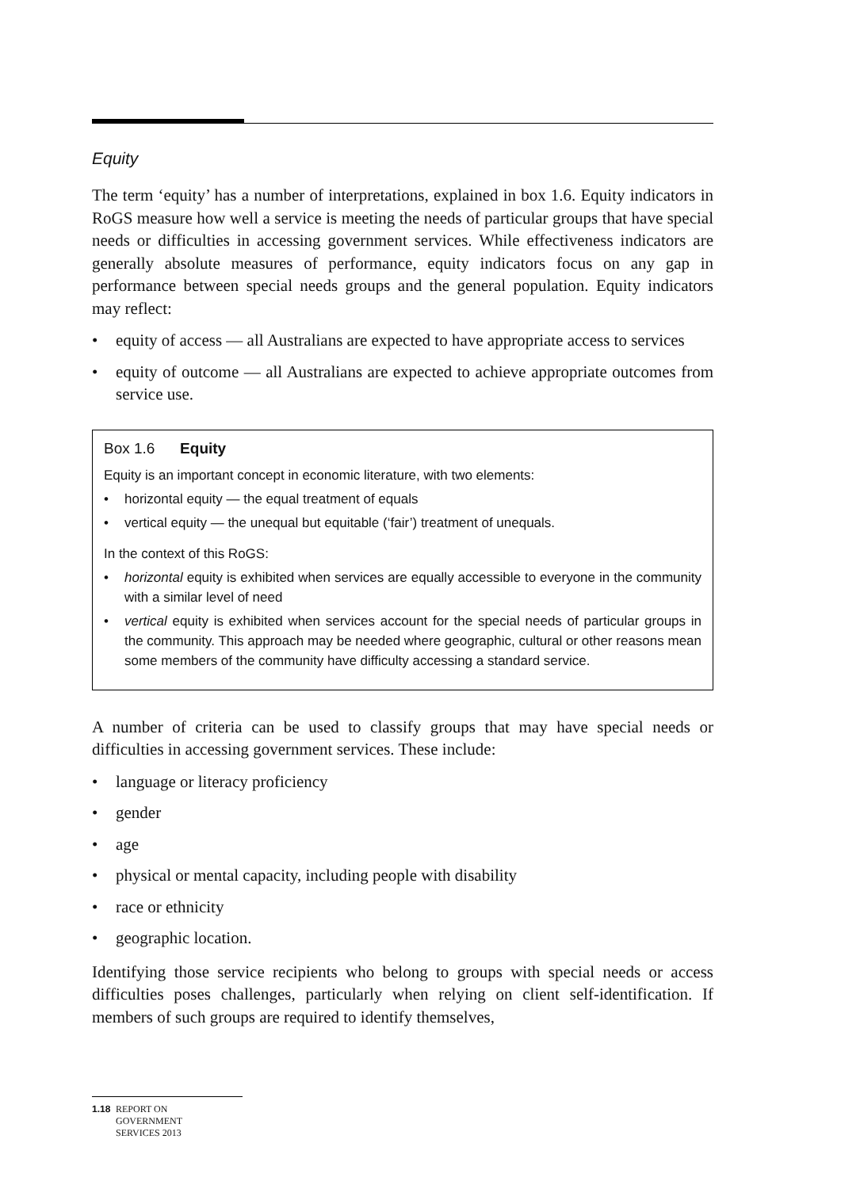Equity
The term ‘equity’ has a number of interpretations, explained in box 1.6. Equity indicators in RoGS measure how well a service is meeting the needs of particular groups that have special needs or difficulties in accessing government services. While effectiveness indicators are generally absolute measures of performance, equity indicators focus on any gap in performance between special needs groups and the general population. Equity indicators may reflect:
• equity of access — all Australians are expected to have appropriate access to services
• equity of outcome — all Australians are expected to achieve appropriate outcomes from service use.
Box 1.6 Equity
Equity is an important concept in economic literature, with two elements:
• horizontal equity — the equal treatment of equals
• vertical equity — the unequal but equitable (‘fair’) treatment of unequals.
In the context of this RoGS:
• horizontal equity is exhibited when services are equally accessible to everyone in the community with a similar level of need
• vertical equity is exhibited when services account for the special needs of particular groups in the community. This approach may be needed where geographic, cultural or other reasons mean some members of the community have difficulty accessing a standard service.
A number of criteria can be used to classify groups that may have special needs or difficulties in accessing government services. These include:
• language or literacy proficiency
• gender
• age
• physical or mental capacity, including people with disability
• race or ethnicity
• geographic location.
Identifying those service recipients who belong to groups with special needs or access difficulties poses challenges, particularly when relying on client self-identification. If members of such groups are required to identify themselves,
1.18 REPORT ON
GOVERNMENT
SERVICES 2013